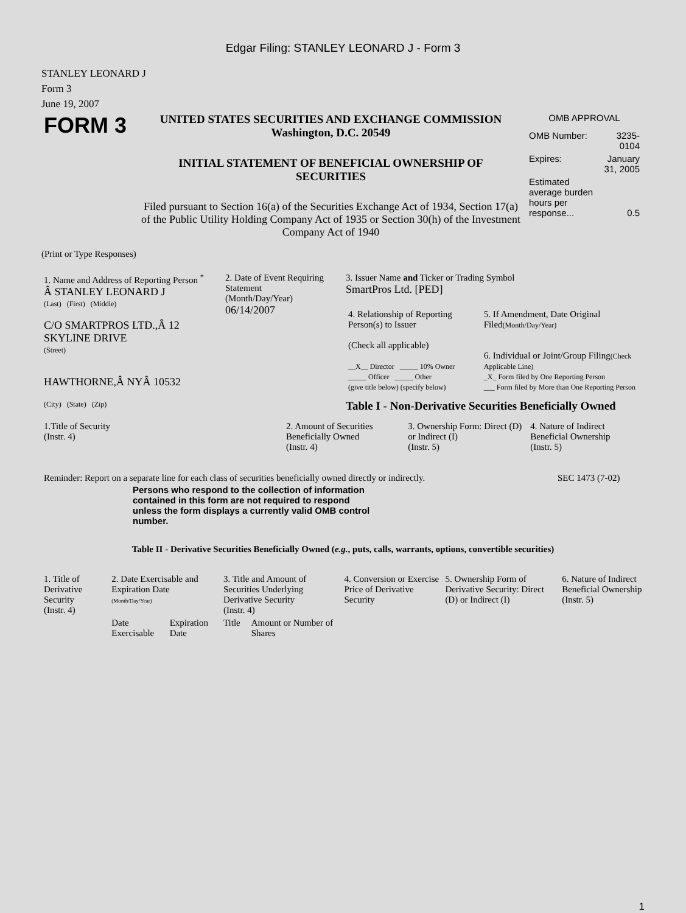Edgar Filing: STANLEY LEONARD J - Form 3
STANLEY LEONARD J
Form 3
June 19, 2007
| FORM 3 | UNITED STATES SECURITIES AND EXCHANGE COMMISSION Washington, D.C. 20549 INITIAL STATEMENT OF BENEFICIAL OWNERSHIP OF SECURITIES Filed pursuant to Section 16(a) of the Securities Exchange Act of 1934, Section 17(a) of the Public Utility Holding Company Act of 1935 or Section 30(h) of the Investment Company Act of 1940 | OMB APPROVAL / OMB Number: / 3235-0104 / / Expires: / January 31, 2005 / / Estimated average burden hours per response... / 0.5 / |
(Print or Type Responses)
| 1. Name and Address of Reporting Person <sup>*</sup> Â STANLEY LEONARD J (Last) (First) (Middle) C/O SMARTPROS LTD.,Â 12 SKYLINE DRIVE (Street) HAWTHORNE,Â NYÂ 10532 (City) (State) (Zip) | 2. Date of Event Requiring Statement (Month/Day/Year) 06/14/2007 | 3. Issuer Name and Ticker or Trading Symbol SmartPros Ltd. [PED] / 4. Relationship of Reporting Person(s) to Issuer (Check all applicable) __X__ Director _____ 10% Owner _____ Officer _____ Other (give title below) (specify below) / 5. If Amendment, Date Original Filed (Month/Day/Year) 6. Individual or Joint/Group Filing (Check Applicable Line) _X_ Form filed by One Reporting Person ___ Form filed by More than One Reporting Person / Table I - Non-Derivative Securities Beneficially Owned |
| 1.Title of Security (Instr. 4) | 2. Amount of Securities Beneficially Owned (Instr. 4) | 3. Ownership Form: Direct (D) or Indirect (I) (Instr. 5) | 4. Nature of Indirect Beneficial Ownership (Instr. 5) |
| --- | --- | --- | --- |
| Reminder: Report on a separate line for each class of securities beneficially owned directly or indirectly. | SEC 1473 (7-02) |
Persons who respond to the collection of information contained in this form are not required to respond unless the form displays a currently valid OMB control number.
Table II - Derivative Securities Beneficially Owned (e.g., puts, calls, warrants, options, convertible securities)
| 1. Title of Derivative Security (Instr. 4) | 2. Date Exercisable and Expiration Date (Month/Day/Year) | | 3. Title and Amount of Securities Underlying Derivative Security (Instr. 4) | | 4. Conversion or Exercise Price of Derivative Security | 5. Ownership Form of Derivative Security: Direct (D) or Indirect (I) | 6. Nature of Indirect Beneficial Ownership (Instr. 5) |
| --- | --- | --- | --- | --- | --- | --- | --- |
| | Date Exercisable | Expiration Date | Title | Amount or Number of Shares | | | |
1